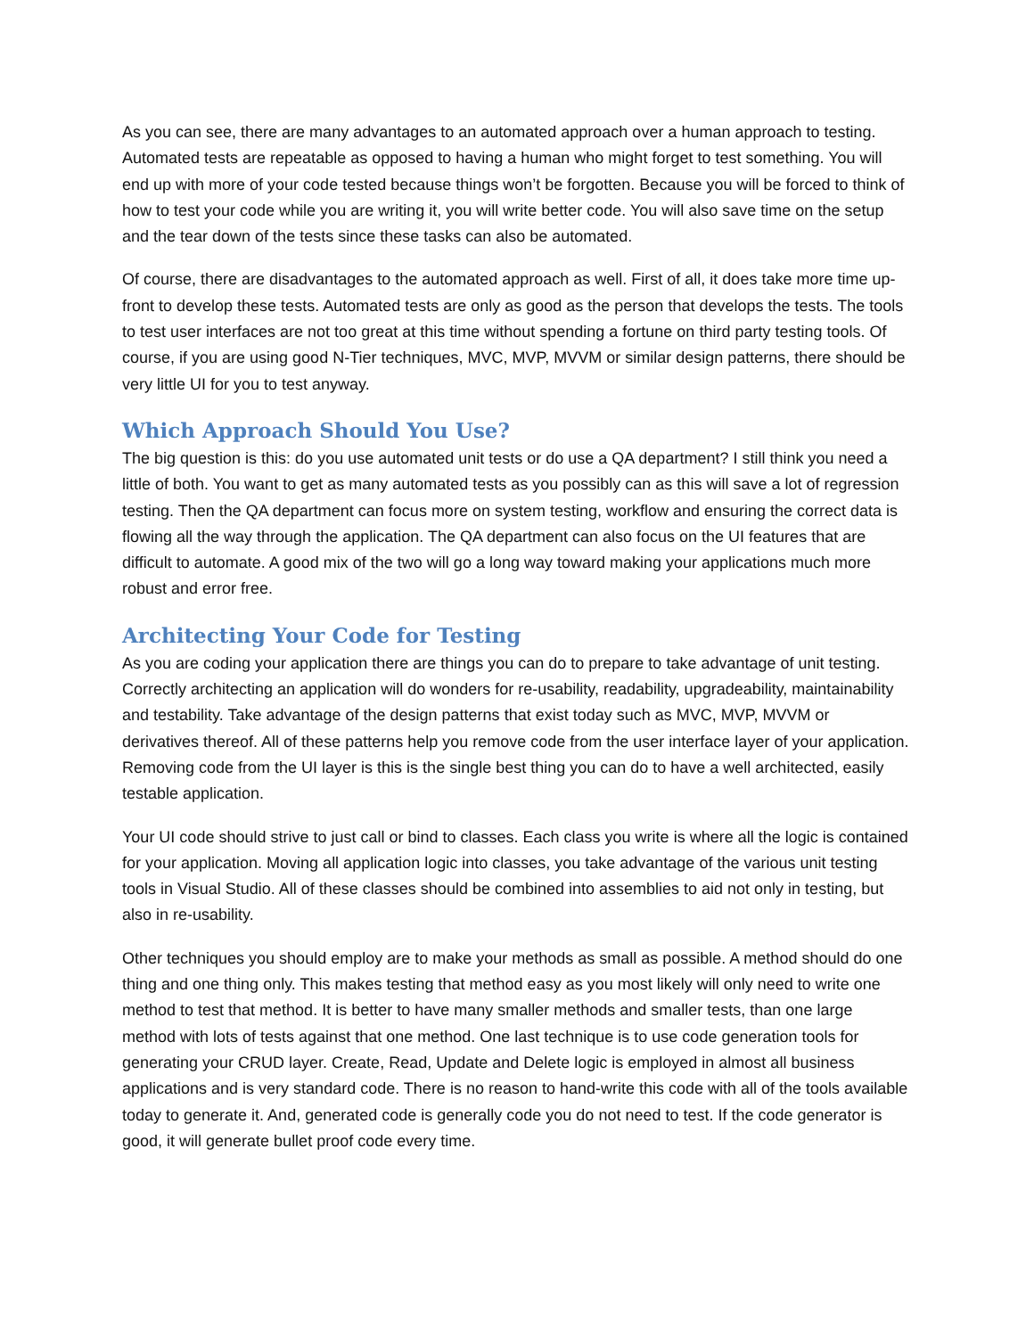As you can see, there are many advantages to an automated approach over a human approach to testing. Automated tests are repeatable as opposed to having a human who might forget to test something. You will end up with more of your code tested because things won’t be forgotten. Because you will be forced to think of how to test your code while you are writing it, you will write better code. You will also save time on the setup and the tear down of the tests since these tasks can also be automated.
Of course, there are disadvantages to the automated approach as well. First of all, it does take more time up-front to develop these tests. Automated tests are only as good as the person that develops the tests. The tools to test user interfaces are not too great at this time without spending a fortune on third party testing tools. Of course, if you are using good N-Tier techniques, MVC, MVP, MVVM or similar design patterns, there should be very little UI for you to test anyway.
Which Approach Should You Use?
The big question is this: do you use automated unit tests or do use a QA department? I still think you need a little of both. You want to get as many automated tests as you possibly can as this will save a lot of regression testing. Then the QA department can focus more on system testing, workflow and ensuring the correct data is flowing all the way through the application. The QA department can also focus on the UI features that are difficult to automate. A good mix of the two will go a long way toward making your applications much more robust and error free.
Architecting Your Code for Testing
As you are coding your application there are things you can do to prepare to take advantage of unit testing. Correctly architecting an application will do wonders for re-usability, readability, upgradeability, maintainability and testability. Take advantage of the design patterns that exist today such as MVC, MVP, MVVM or derivatives thereof. All of these patterns help you remove code from the user interface layer of your application. Removing code from the UI layer is this is the single best thing you can do to have a well architected, easily testable application.
Your UI code should strive to just call or bind to classes. Each class you write is where all the logic is contained for your application. Moving all application logic into classes, you take advantage of the various unit testing tools in Visual Studio. All of these classes should be combined into assemblies to aid not only in testing, but also in re-usability.
Other techniques you should employ are to make your methods as small as possible. A method should do one thing and one thing only. This makes testing that method easy as you most likely will only need to write one method to test that method. It is better to have many smaller methods and smaller tests, than one large method with lots of tests against that one method. One last technique is to use code generation tools for generating your CRUD layer. Create, Read, Update and Delete logic is employed in almost all business applications and is very standard code. There is no reason to hand-write this code with all of the tools available today to generate it. And, generated code is generally code you do not need to test. If the code generator is good, it will generate bullet proof code every time.